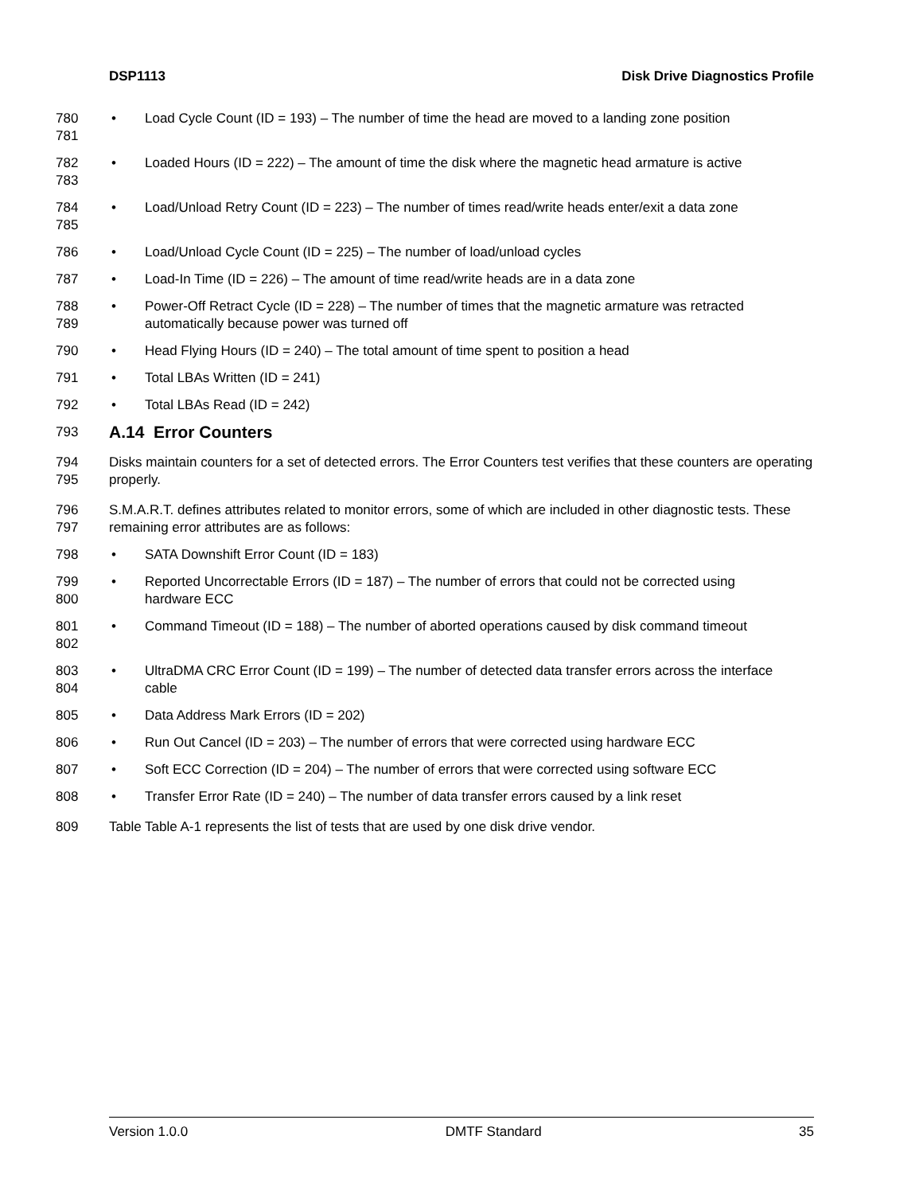DSP1113 Disk Drive Diagnostics Profile
780
781
• Load Cycle Count (ID = 193) – The number of time the head are moved to a landing zone position
782
783
• Loaded Hours (ID = 222) – The amount of time the disk where the magnetic head armature is active
784
785
• Load/Unload Retry Count (ID = 223) – The number of times read/write heads enter/exit a data zone
786
• Load/Unload Cycle Count (ID = 225) – The number of load/unload cycles
787
• Load-In Time (ID = 226) – The amount of time read/write heads are in a data zone
788
789
• Power-Off Retract Cycle (ID = 228) – The number of times that the magnetic armature was retracted automatically because power was turned off
790
• Head Flying Hours (ID = 240) – The total amount of time spent to position a head
791
• Total LBAs Written (ID = 241)
792
• Total LBAs Read (ID = 242)
793
A.14 Error Counters
794
795
Disks maintain counters for a set of detected errors. The Error Counters test verifies that these counters are operating properly.
796
797
S.M.A.R.T. defines attributes related to monitor errors, some of which are included in other diagnostic tests. These remaining error attributes are as follows:
798
• SATA Downshift Error Count (ID = 183)
799
800
• Reported Uncorrectable Errors (ID = 187) – The number of errors that could not be corrected using hardware ECC
801
802
• Command Timeout (ID = 188) – The number of aborted operations caused by disk command timeout
803
804
• UltraDMA CRC Error Count (ID = 199) – The number of detected data transfer errors across the interface cable
805
• Data Address Mark Errors (ID = 202)
806
• Run Out Cancel (ID = 203) – The number of errors that were corrected using hardware ECC
807
• Soft ECC Correction (ID = 204) – The number of errors that were corrected using software ECC
808
• Transfer Error Rate (ID = 240) – The number of data transfer errors caused by a link reset
809
Table Table A-1 represents the list of tests that are used by one disk drive vendor.
Version 1.0.0 DMTF Standard 35